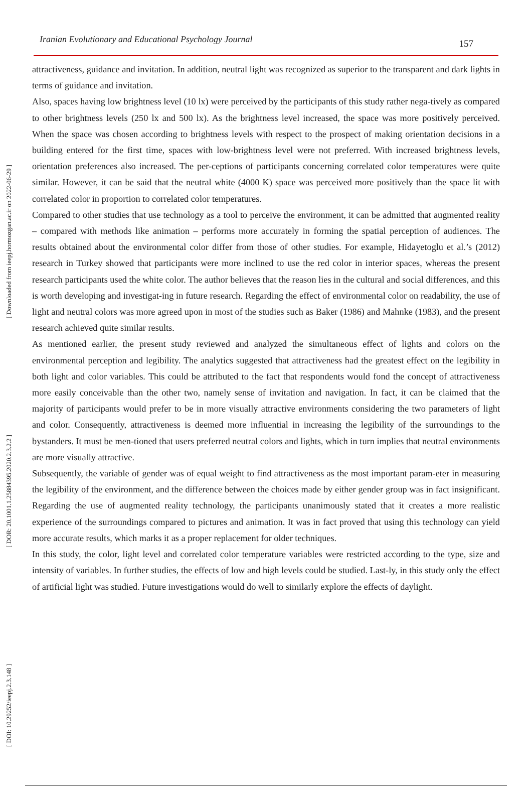Iranian Evolutionary and Educational Psychology Journal 157
[ Downloaded from ieepj.hormozgan.ac.ir on 2022-06-29 ]
[ DOR: 20.1001.1.25884395.2020.2.3.2.2 ]
[ DOI: 10.29252/ieepj.2.3.148 ]
attractiveness, guidance and invitation. In addition, neutral light was recognized as superior to the transparent and dark lights in terms of guidance and invitation.
Also, spaces having low brightness level (10 lx) were perceived by the participants of this study rather nega-tively as compared to other brightness levels (250 lx and 500 lx). As the brightness level increased, the space was more positively perceived. When the space was chosen according to brightness levels with respect to the prospect of making orientation decisions in a building entered for the first time, spaces with low-brightness level were not preferred. With increased brightness levels, orientation preferences also increased. The per-ceptions of participants concerning correlated color temperatures were quite similar. However, it can be said that the neutral white (4000 K) space was perceived more positively than the space lit with correlated color in proportion to correlated color temperatures.
Compared to other studies that use technology as a tool to perceive the environment, it can be admitted that augmented reality – compared with methods like animation – performs more accurately in forming the spatial perception of audiences. The results obtained about the environmental color differ from those of other studies. For example, Hidayetoglu et al.’s (2012) research in Turkey showed that participants were more inclined to use the red color in interior spaces, whereas the present research participants used the white color. The author believes that the reason lies in the cultural and social differences, and this is worth developing and investigat-ing in future research. Regarding the effect of environmental color on readability, the use of light and neutral colors was more agreed upon in most of the studies such as Baker (1986) and Mahnke (1983), and the present research achieved quite similar results.
As mentioned earlier, the present study reviewed and analyzed the simultaneous effect of lights and colors on the environmental perception and legibility. The analytics suggested that attractiveness had the greatest effect on the legibility in both light and color variables. This could be attributed to the fact that respondents would fond the concept of attractiveness more easily conceivable than the other two, namely sense of invitation and navigation. In fact, it can be claimed that the majority of participants would prefer to be in more visually attractive environments considering the two parameters of light and color. Consequently, attractiveness is deemed more influential in increasing the legibility of the surroundings to the bystanders. It must be men-tioned that users preferred neutral colors and lights, which in turn implies that neutral environments are more visually attractive.
Subsequently, the variable of gender was of equal weight to find attractiveness as the most important param-eter in measuring the legibility of the environment, and the difference between the choices made by either gender group was in fact insignificant. Regarding the use of augmented reality technology, the participants unanimously stated that it creates a more realistic experience of the surroundings compared to pictures and animation. It was in fact proved that using this technology can yield more accurate results, which marks it as a proper replacement for older techniques.
In this study, the color, light level and correlated color temperature variables were restricted according to the type, size and intensity of variables. In further studies, the effects of low and high levels could be studied. Last-ly, in this study only the effect of artificial light was studied. Future investigations would do well to similarly explore the effects of daylight.